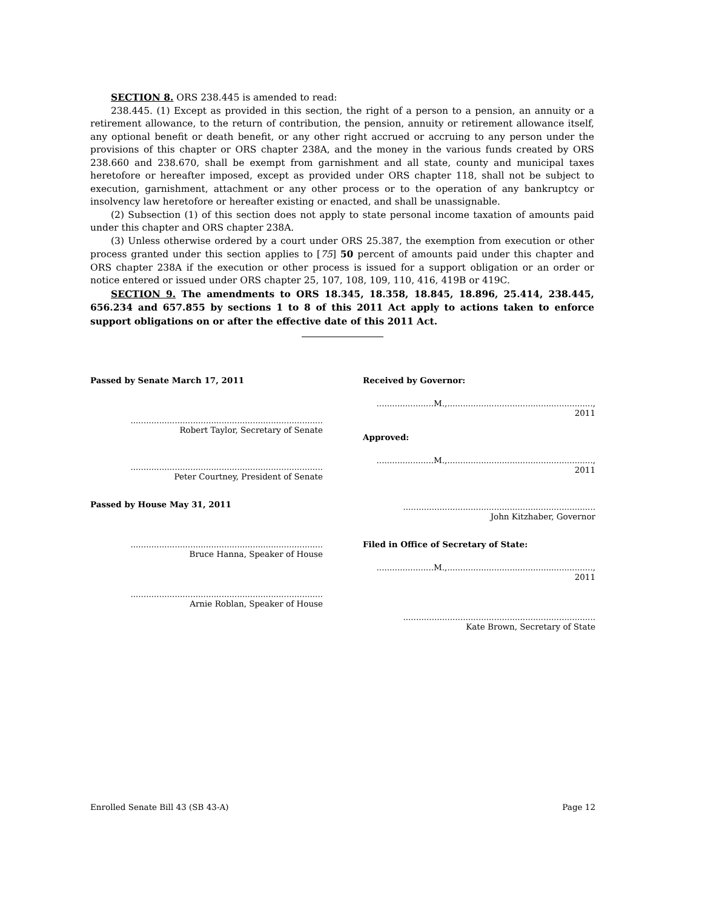SECTION 8. ORS 238.445 is amended to read:
238.445. (1) Except as provided in this section, the right of a person to a pension, an annuity or a retirement allowance, to the return of contribution, the pension, annuity or retirement allowance itself, any optional benefit or death benefit, or any other right accrued or accruing to any person under the provisions of this chapter or ORS chapter 238A, and the money in the various funds created by ORS 238.660 and 238.670, shall be exempt from garnishment and all state, county and municipal taxes heretofore or hereafter imposed, except as provided under ORS chapter 118, shall not be subject to execution, garnishment, attachment or any other process or to the operation of any bankruptcy or insolvency law heretofore or hereafter existing or enacted, and shall be unassignable.
(2) Subsection (1) of this section does not apply to state personal income taxation of amounts paid under this chapter and ORS chapter 238A.
(3) Unless otherwise ordered by a court under ORS 25.387, the exemption from execution or other process granted under this section applies to [75] 50 percent of amounts paid under this chapter and ORS chapter 238A if the execution or other process is issued for a support obligation or an order or notice entered or issued under ORS chapter 25, 107, 108, 109, 110, 416, 419B or 419C.
SECTION 9. The amendments to ORS 18.345, 18.358, 18.845, 18.896, 25.414, 238.445, 656.234 and 657.855 by sections 1 to 8 of this 2011 Act apply to actions taken to enforce support obligations on or after the effective date of this 2011 Act.
Passed by Senate March 17, 2011
..........................................................................
Robert Taylor, Secretary of Senate
..........................................................................
Peter Courtney, President of Senate
Passed by House May 31, 2011
..........................................................................
Bruce Hanna, Speaker of House
..........................................................................
Arnie Roblan, Speaker of House
Received by Governor:
......................M.,........................................................, 2011
Approved:
......................M.,........................................................, 2011
..........................................................................
John Kitzhaber, Governor
Filed in Office of Secretary of State:
......................M.,........................................................, 2011
..........................................................................
Kate Brown, Secretary of State
Enrolled Senate Bill 43 (SB 43-A) Page 12